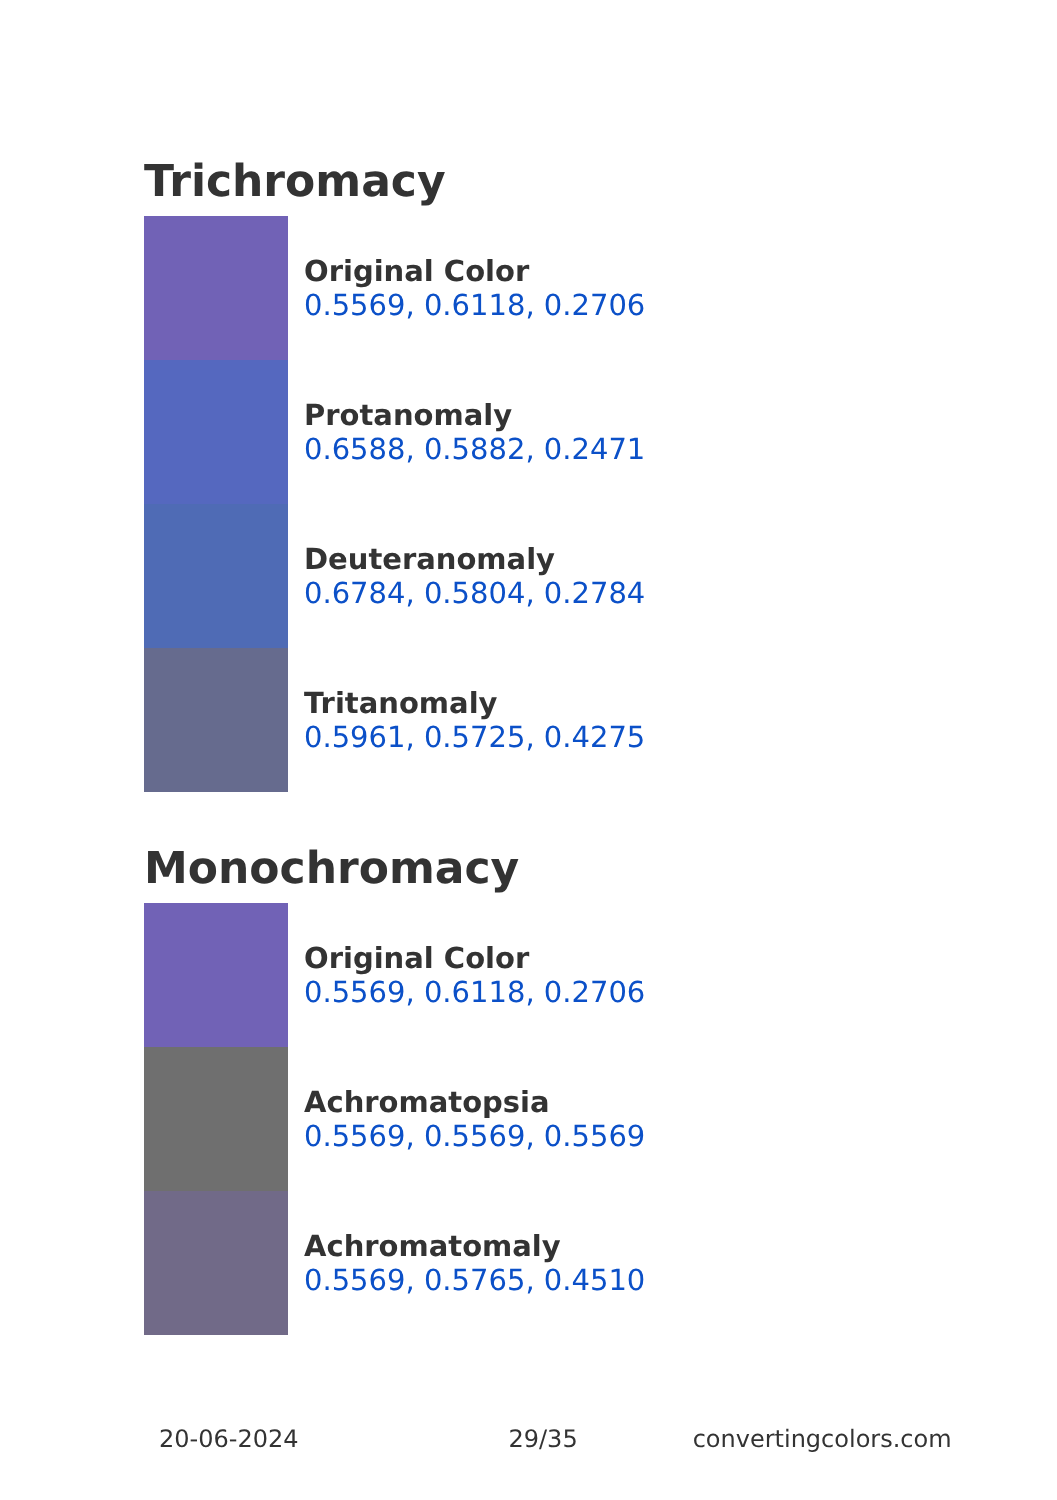Trichromacy
Original Color
0.5569, 0.6118, 0.2706
Protanomaly
0.6588, 0.5882, 0.2471
Deuteranomaly
0.6784, 0.5804, 0.2784
Tritanomaly
0.5961, 0.5725, 0.4275
Monochromacy
Original Color
0.5569, 0.6118, 0.2706
Achromatopsia
0.5569, 0.5569, 0.5569
Achromatomaly
0.5569, 0.5765, 0.4510
20-06-2024 29/35 convertingcolors.com